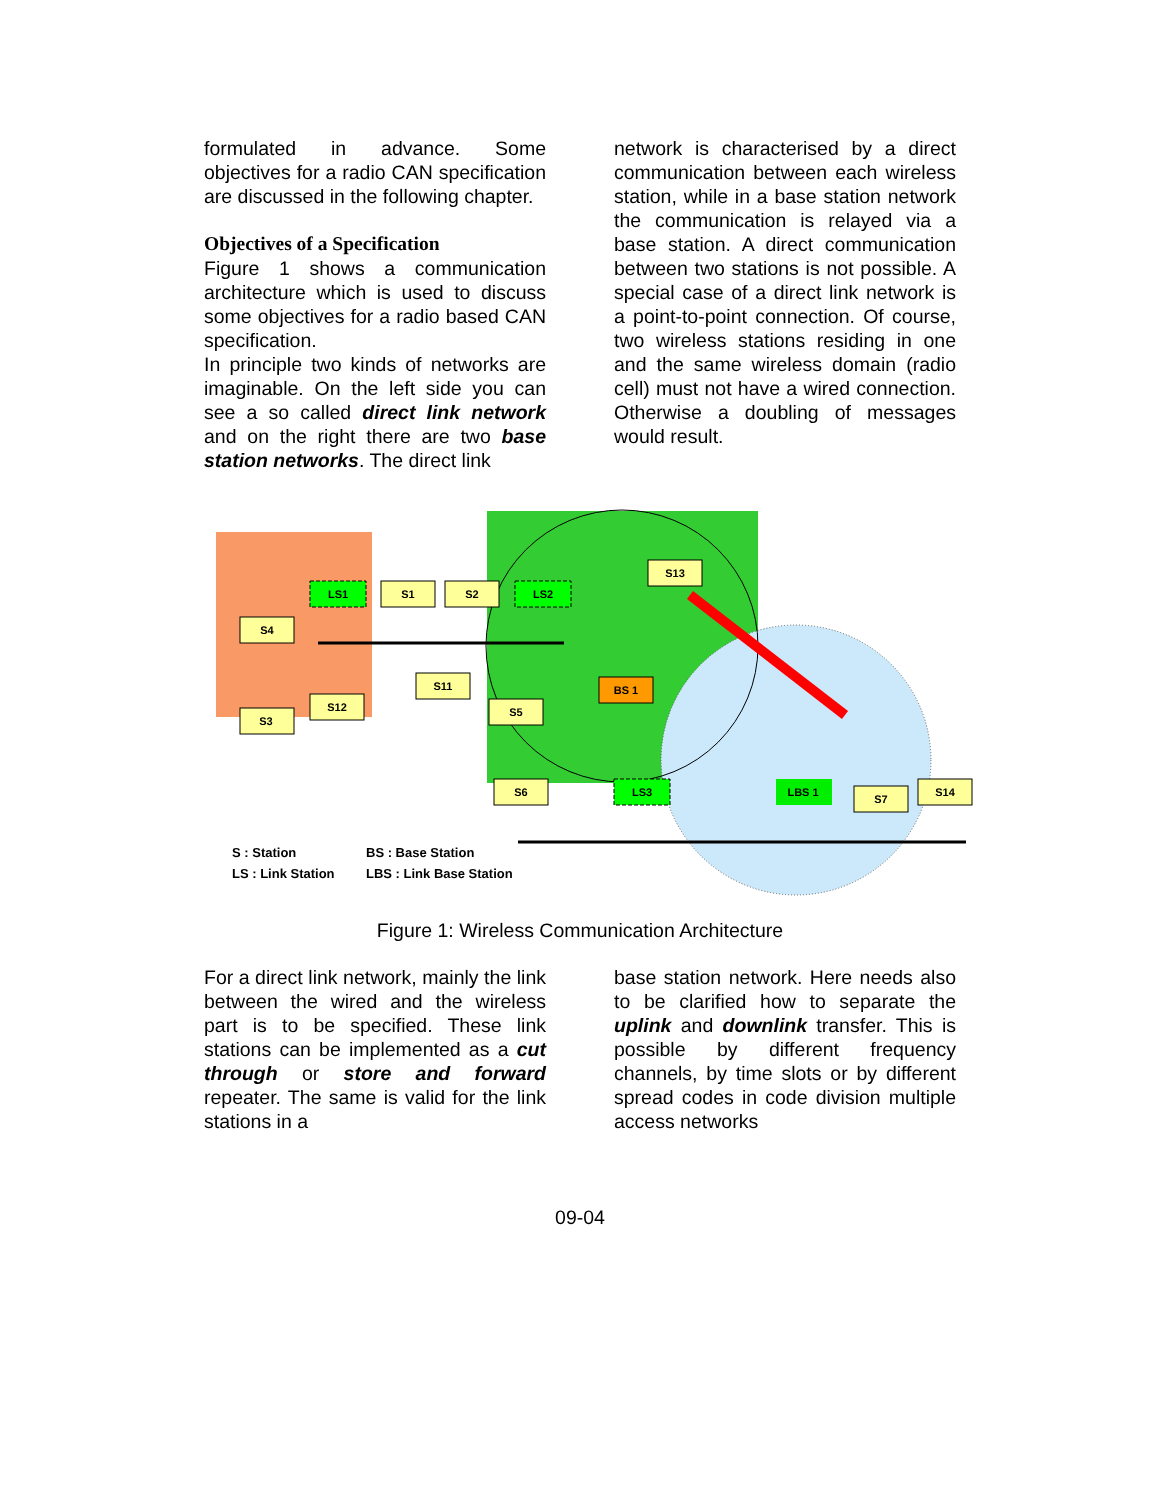formulated in advance. Some objectives for a radio CAN specification are discussed in the following chapter.
Objectives of a Specification
Figure 1 shows a communication architecture which is used to discuss some objectives for a radio based CAN specification.
In principle two kinds of networks are imaginable. On the left side you can see a so called direct link network and on the right there are two base station networks. The direct link
network is characterised by a direct communication between each wireless station, while in a base station network the communication is relayed via a base station. A direct communication between two stations is not possible. A special case of a direct link network is a point-to-point connection. Of course, two wireless stations residing in one and the same wireless domain (radio cell) must not have a wired connection. Otherwise a doubling of messages would result.
S4
S3
S12
S1
S2
S11
S5
S13
S6
S7
S14
LS1
LS2
LS3
BS 1
LBS 1
S : Station
LS : Link Station
BS : Base Station
LBS : Link Base Station
Figure 1: Wireless Communication Architecture
For a direct link network, mainly the link between the wired and the wireless part is to be specified. These link stations can be implemented as a cut through or store and forward repeater. The same is valid for the link stations in a
base station network. Here needs also to be clarified how to separate the uplink and downlink transfer. This is possible by different frequency channels, by time slots or by different spread codes in code division multiple access networks
09-04